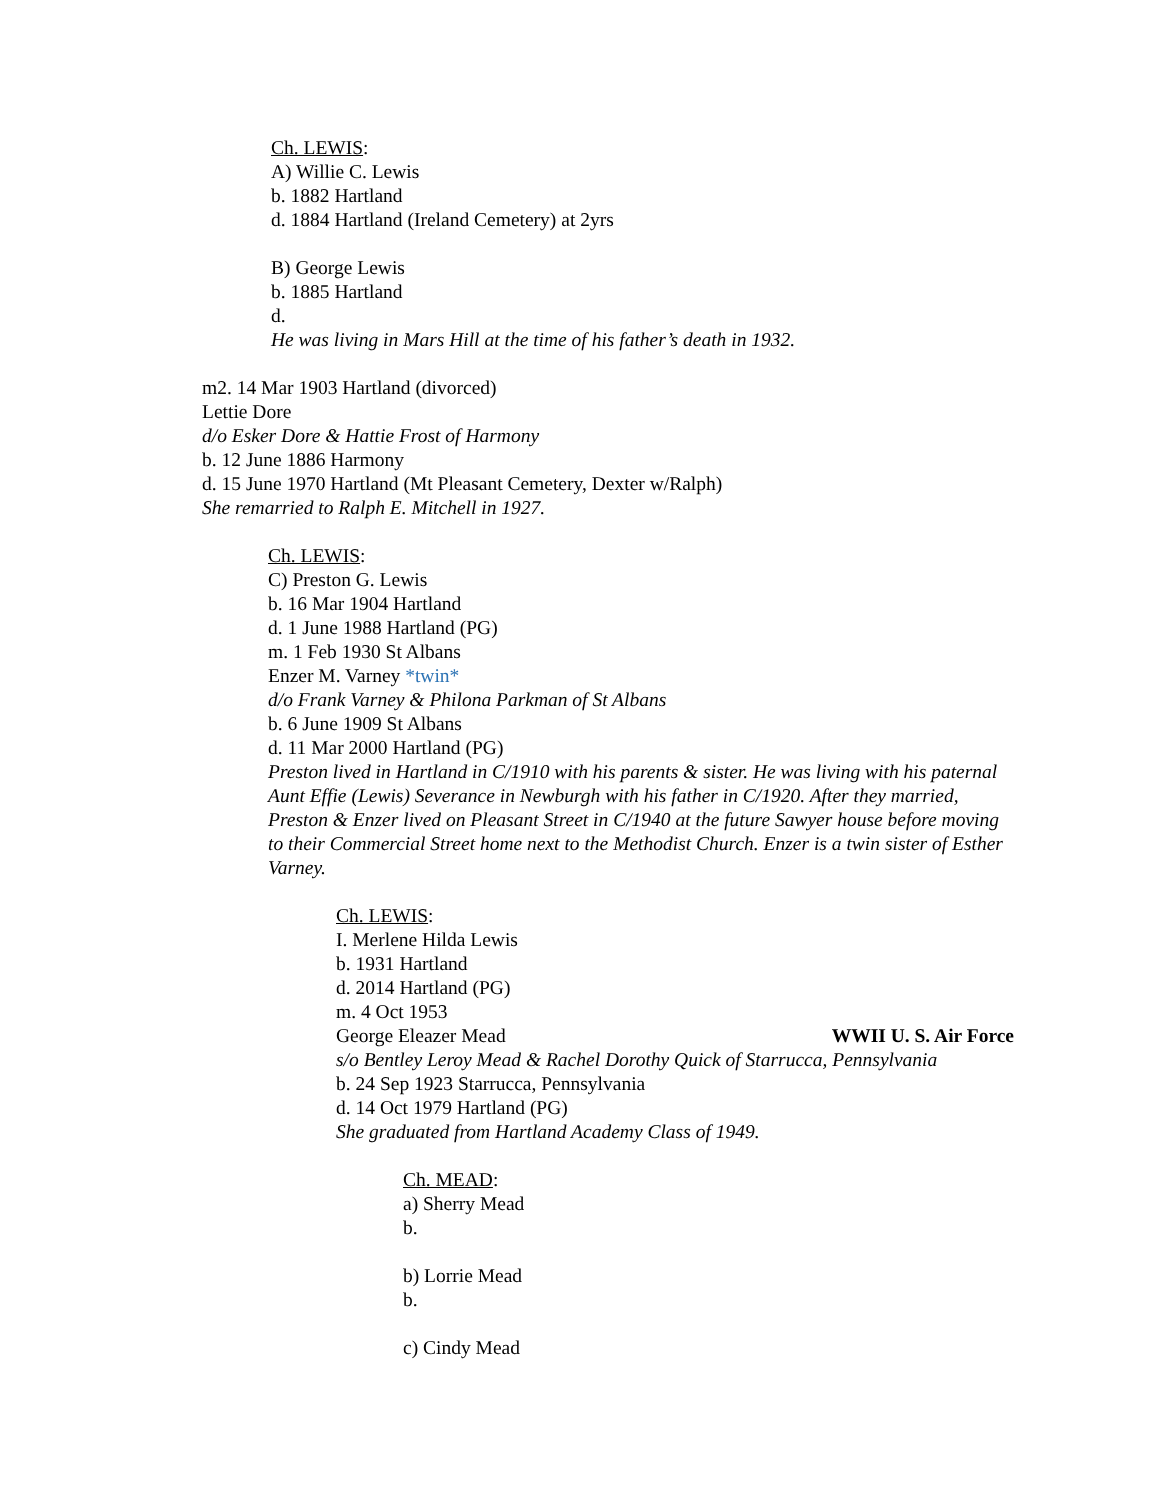Ch. LEWIS:
A) Willie C. Lewis
b. 1882 Hartland
d. 1884 Hartland (Ireland Cemetery) at 2yrs
B) George Lewis
b. 1885 Hartland
d.
He was living in Mars Hill at the time of his father’s death in 1932.
m2. 14 Mar 1903 Hartland (divorced)
Lettie Dore
d/o Esker Dore & Hattie Frost of Harmony
b. 12 June 1886 Harmony
d. 15 June 1970 Hartland (Mt Pleasant Cemetery, Dexter w/Ralph)
She remarried to Ralph E. Mitchell in 1927.
Ch. LEWIS:
C) Preston G. Lewis
b. 16 Mar 1904 Hartland
d. 1 June 1988 Hartland (PG)
m. 1 Feb 1930 St Albans
Enzer M. Varney *twin*
d/o Frank Varney & Philona Parkman of St Albans
b. 6 June 1909 St Albans
d. 11 Mar 2000 Hartland (PG)
Preston lived in Hartland in C/1910 with his parents & sister. He was living with his paternal Aunt Effie (Lewis) Severance in Newburgh with his father in C/1920. After they married, Preston & Enzer lived on Pleasant Street in C/1940 at the future Sawyer house before moving to their Commercial Street home next to the Methodist Church. Enzer is a twin sister of Esther Varney.
Ch. LEWIS:
I. Merlene Hilda Lewis
b. 1931 Hartland
d. 2014 Hartland (PG)
m. 4 Oct 1953
George Eleazer Mead WWII U. S. Air Force
s/o Bentley Leroy Mead & Rachel Dorothy Quick of Starrucca, Pennsylvania
b. 24 Sep 1923 Starrucca, Pennsylvania
d. 14 Oct 1979 Hartland (PG)
She graduated from Hartland Academy Class of 1949.
Ch. MEAD:
a) Sherry Mead
b.
b) Lorrie Mead
b.
c) Cindy Mead